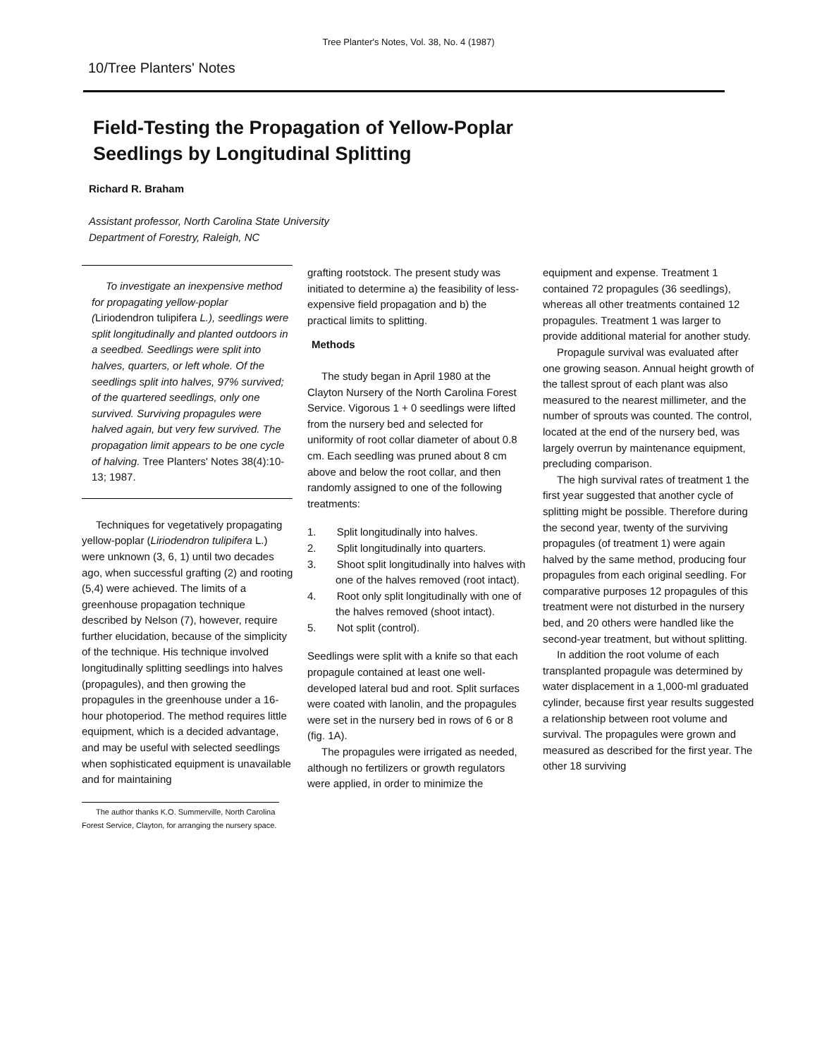Tree Planter's Notes, Vol. 38, No. 4 (1987)
10/Tree Planters' Notes
Field-Testing the Propagation of Yellow-Poplar
Seedlings by Longitudinal Splitting
Richard R. Braham
Assistant professor, North Carolina State University
Department of Forestry, Raleigh, NC
To investigate an inexpensive method for propagating yellow-poplar (Liriodendron tulipifera L.), seedlings were split longitudinally and planted outdoors in a seedbed. Seedlings were split into halves, quarters, or left whole. Of the seedlings split into halves, 97% survived; of the quartered seedlings, only one survived. Surviving propagules were halved again, but very few survived. The propagation limit appears to be one cycle of halving. Tree Planters' Notes 38(4):10-13; 1987.
Techniques for vegetatively propagating yellow-poplar (Liriodendron tulipifera L.) were unknown (3, 6, 1) until two decades ago, when successful grafting (2) and rooting (5,4) were achieved. The limits of a greenhouse propagation technique described by Nelson (7), however, require further elucidation, because of the simplicity of the technique. His technique involved longitudinally splitting seedlings into halves (propagules), and then growing the propagules in the greenhouse under a 16-hour photoperiod. The method requires little equipment, which is a decided advantage, and may be useful with selected seedlings when sophisticated equipment is unavailable and for maintaining
The author thanks K.O. Summerville, North Carolina Forest Service, Clayton, for arranging the nursery space.
grafting rootstock. The present study was initiated to determine a) the feasibility of less-expensive field propagation and b) the practical limits to splitting.
Methods
The study began in April 1980 at the Clayton Nursery of the North Carolina Forest Service. Vigorous 1 + 0 seedlings were lifted from the nursery bed and selected for uniformity of root collar diameter of about 0.8 cm. Each seedling was pruned about 8 cm above and below the root collar, and then randomly assigned to one of the following treatments:
1. Split longitudinally into halves.
2. Split longitudinally into quarters.
3. Shoot split longitudinally into halves with one of the halves removed (root intact).
4. Root only split longitudinally with one of the halves removed (shoot intact).
5. Not split (control).
Seedlings were split with a knife so that each propagule contained at least one well-developed lateral bud and root. Split surfaces were coated with lanolin, and the propagules were set in the nursery bed in rows of 6 or 8 (fig. 1A).
The propagules were irrigated as needed, although no fertilizers or growth regulators were applied, in order to minimize the
equipment and expense. Treatment 1 contained 72 propagules (36 seedlings), whereas all other treatments contained 12 propagules. Treatment 1 was larger to provide additional material for another study.
Propagule survival was evaluated after one growing season. Annual height growth of the tallest sprout of each plant was also measured to the nearest millimeter, and the number of sprouts was counted. The control, located at the end of the nursery bed, was largely overrun by maintenance equipment, precluding comparison.
The high survival rates of treatment 1 the first year suggested that another cycle of splitting might be possible. Therefore during the second year, twenty of the surviving propagules (of treatment 1) were again halved by the same method, producing four propagules from each original seedling. For comparative purposes 12 propagules of this treatment were not disturbed in the nursery bed, and 20 others were handled like the second-year treatment, but without splitting.
In addition the root volume of each transplanted propagule was determined by water displacement in a 1,000-ml graduated cylinder, because first year results suggested a relationship between root volume and survival. The propagules were grown and measured as described for the first year. The other 18 surviving